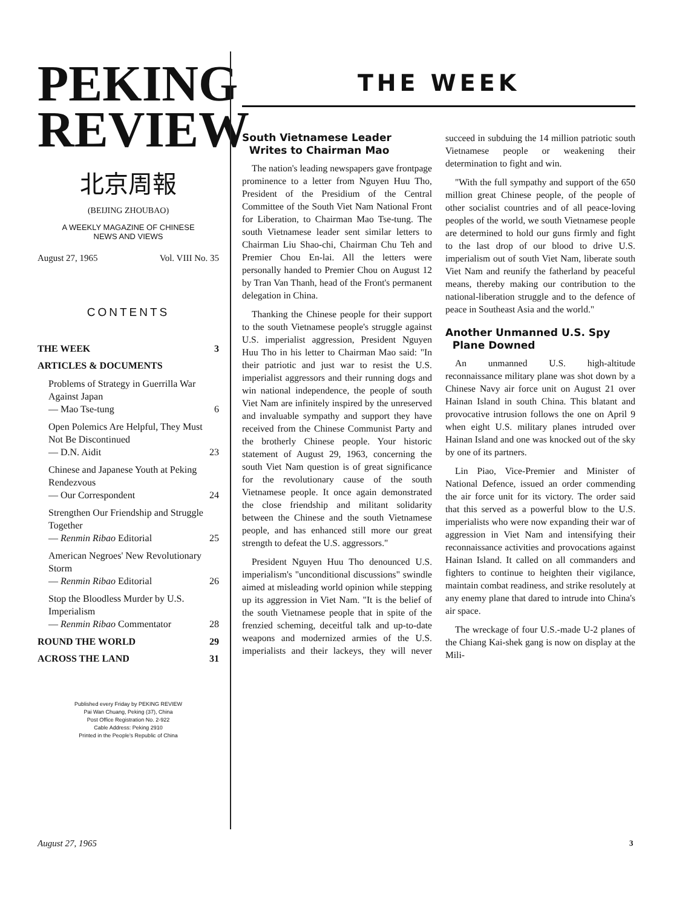PEKING
REVIEW
北京周報
(BEIJING ZHOUBAO)
A WEEKLY MAGAZINE OF CHINESE
NEWS AND VIEWS
August 27, 1965 Vol. VIII No. 35
CONTENTS
THE WEEK 3
ARTICLES & DOCUMENTS
Problems of Strategy in Guerrilla War Against Japan
— Mao Tse-tung 6
Open Polemics Are Helpful, They Must Not Be Discontinued
— D.N. Aidit 23
Chinese and Japanese Youth at Peking Rendezvous
— Our Correspondent 24
Strengthen Our Friendship and Struggle Together
— Renmin Ribao Editorial 25
American Negroes' New Revolutionary Storm
— Renmin Ribao Editorial 26
Stop the Bloodless Murder by U.S. Imperialism
— Renmin Ribao Commentator 28
ROUND THE WORLD 29
ACROSS THE LAND 31
Published every Friday by PEKING REVIEW
Pai Wan Chuang, Peking (37), China
Post Office Registration No. 2-922
Cable Address: Peking 2910
Printed in the People's Republic of China
THE WEEK
South Vietnamese Leader
Writes to Chairman Mao
The nation's leading newspapers gave frontpage prominence to a letter from Nguyen Huu Tho, President of the Presidium of the Central Committee of the South Viet Nam National Front for Liberation, to Chairman Mao Tse-tung. The south Vietnamese leader sent similar letters to Chairman Liu Shao-chi, Chairman Chu Teh and Premier Chou En-lai. All the letters were personally handed to Premier Chou on August 12 by Tran Van Thanh, head of the Front's permanent delegation in China.
Thanking the Chinese people for their support to the south Vietnamese people's struggle against U.S. imperialist aggression, President Nguyen Huu Tho in his letter to Chairman Mao said: "In their patriotic and just war to resist the U.S. imperialist aggressors and their running dogs and win national independence, the people of south Viet Nam are infinitely inspired by the unreserved and invaluable sympathy and support they have received from the Chinese Communist Party and the brotherly Chinese people. Your historic statement of August 29, 1963, concerning the south Viet Nam question is of great significance for the revolutionary cause of the south Vietnamese people. It once again demonstrated the close friendship and militant solidarity between the Chinese and the south Vietnamese people, and has enhanced still more our great strength to defeat the U.S. aggressors."
President Nguyen Huu Tho denounced U.S. imperialism's "unconditional discussions" swindle aimed at misleading world opinion while stepping up its aggression in Viet Nam. "It is the belief of the south Vietnamese people that in spite of the frenzied scheming, deceitful talk and up-to-date weapons and modernized armies of the U.S. imperialists and their lackeys, they will never succeed in subduing the 14 million patriotic south Vietnamese people or weakening their determination to fight and win.
"With the full sympathy and support of the 650 million great Chinese people, of the people of other socialist countries and of all peace-loving peoples of the world, we south Vietnamese people are determined to hold our guns firmly and fight to the last drop of our blood to drive U.S. imperialism out of south Viet Nam, liberate south Viet Nam and reunify the fatherland by peaceful means, thereby making our contribution to the national-liberation struggle and to the defence of peace in Southeast Asia and the world."
Another Unmanned U.S. Spy
Plane Downed
An unmanned U.S. high-altitude reconnaissance military plane was shot down by a Chinese Navy air force unit on August 21 over Hainan Island in south China. This blatant and provocative intrusion follows the one on April 9 when eight U.S. military planes intruded over Hainan Island and one was knocked out of the sky by one of its partners.
Lin Piao, Vice-Premier and Minister of National Defence, issued an order commending the air force unit for its victory. The order said that this served as a powerful blow to the U.S. imperialists who were now expanding their war of aggression in Viet Nam and intensifying their reconnaissance activities and provocations against Hainan Island. It called on all commanders and fighters to continue to heighten their vigilance, maintain combat readiness, and strike resolutely at any enemy plane that dared to intrude into China's air space.
The wreckage of four U.S.-made U-2 planes of the Chiang Kai-shek gang is now on display at the Mili-
August 27, 1965 3